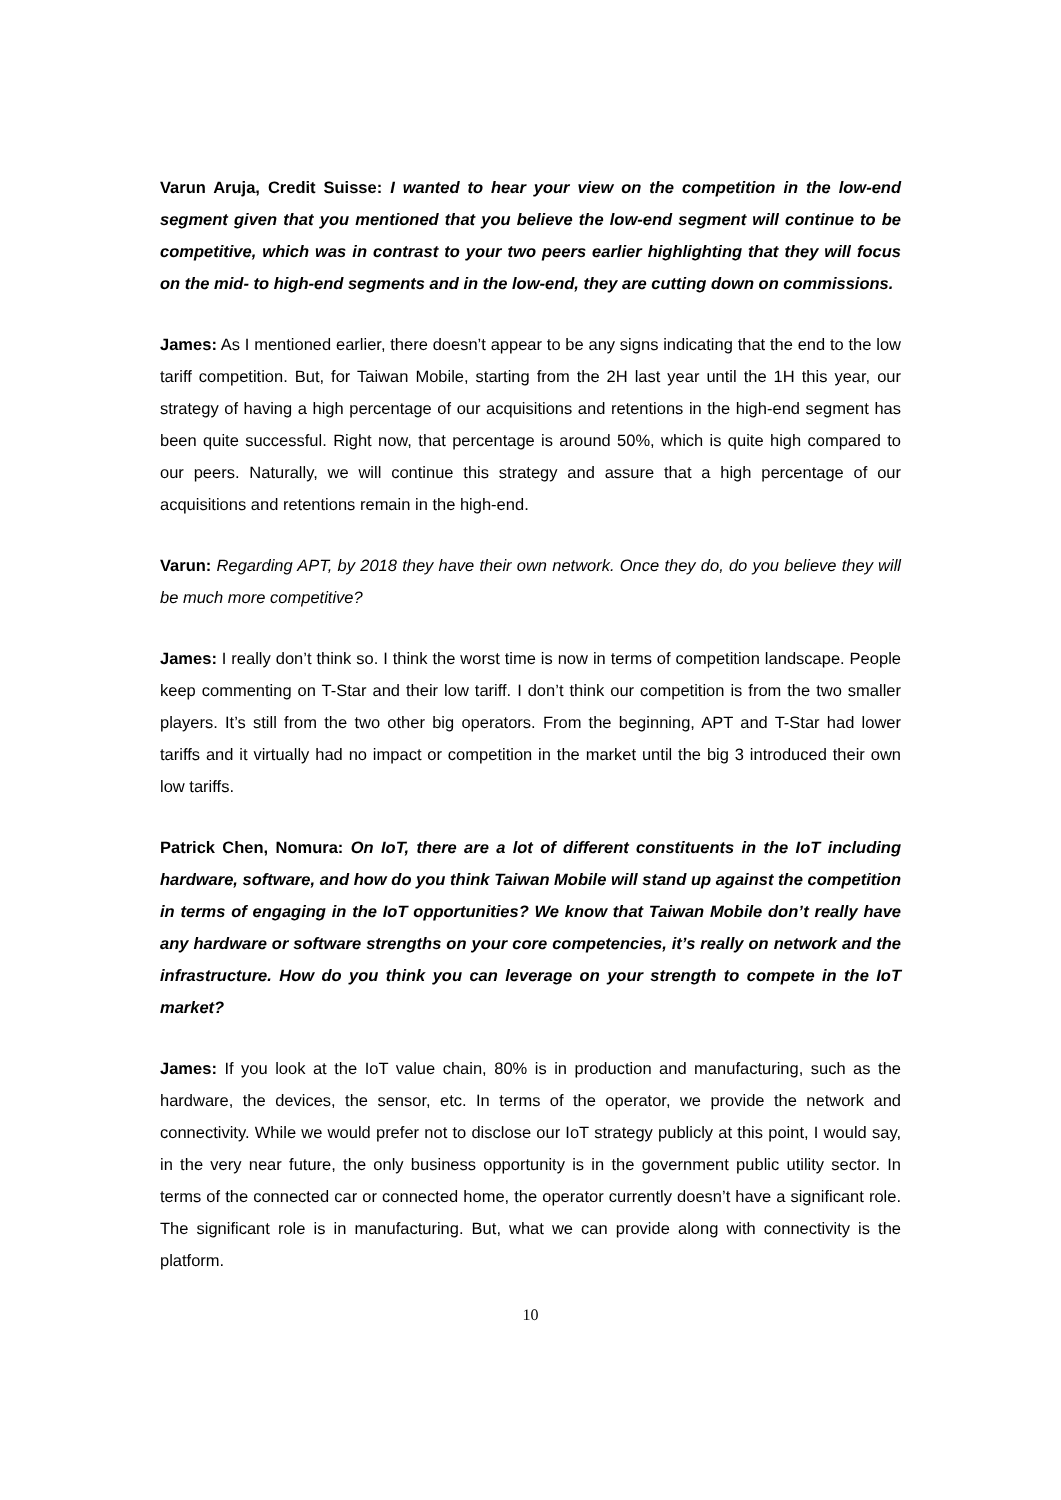Varun Aruja, Credit Suisse: I wanted to hear your view on the competition in the low-end segment given that you mentioned that you believe the low-end segment will continue to be competitive, which was in contrast to your two peers earlier highlighting that they will focus on the mid- to high-end segments and in the low-end, they are cutting down on commissions.
James: As I mentioned earlier, there doesn’t appear to be any signs indicating that the end to the low tariff competition. But, for Taiwan Mobile, starting from the 2H last year until the 1H this year, our strategy of having a high percentage of our acquisitions and retentions in the high-end segment has been quite successful. Right now, that percentage is around 50%, which is quite high compared to our peers. Naturally, we will continue this strategy and assure that a high percentage of our acquisitions and retentions remain in the high-end.
Varun: Regarding APT, by 2018 they have their own network. Once they do, do you believe they will be much more competitive?
James: I really don’t think so. I think the worst time is now in terms of competition landscape. People keep commenting on T-Star and their low tariff. I don’t think our competition is from the two smaller players. It’s still from the two other big operators. From the beginning, APT and T-Star had lower tariffs and it virtually had no impact or competition in the market until the big 3 introduced their own low tariffs.
Patrick Chen, Nomura: On IoT, there are a lot of different constituents in the IoT including hardware, software, and how do you think Taiwan Mobile will stand up against the competition in terms of engaging in the IoT opportunities? We know that Taiwan Mobile don’t really have any hardware or software strengths on your core competencies, it’s really on network and the infrastructure. How do you think you can leverage on your strength to compete in the IoT market?
James: If you look at the IoT value chain, 80% is in production and manufacturing, such as the hardware, the devices, the sensor, etc. In terms of the operator, we provide the network and connectivity. While we would prefer not to disclose our IoT strategy publicly at this point, I would say, in the very near future, the only business opportunity is in the government public utility sector. In terms of the connected car or connected home, the operator currently doesn’t have a significant role. The significant role is in manufacturing. But, what we can provide along with connectivity is the platform.
10